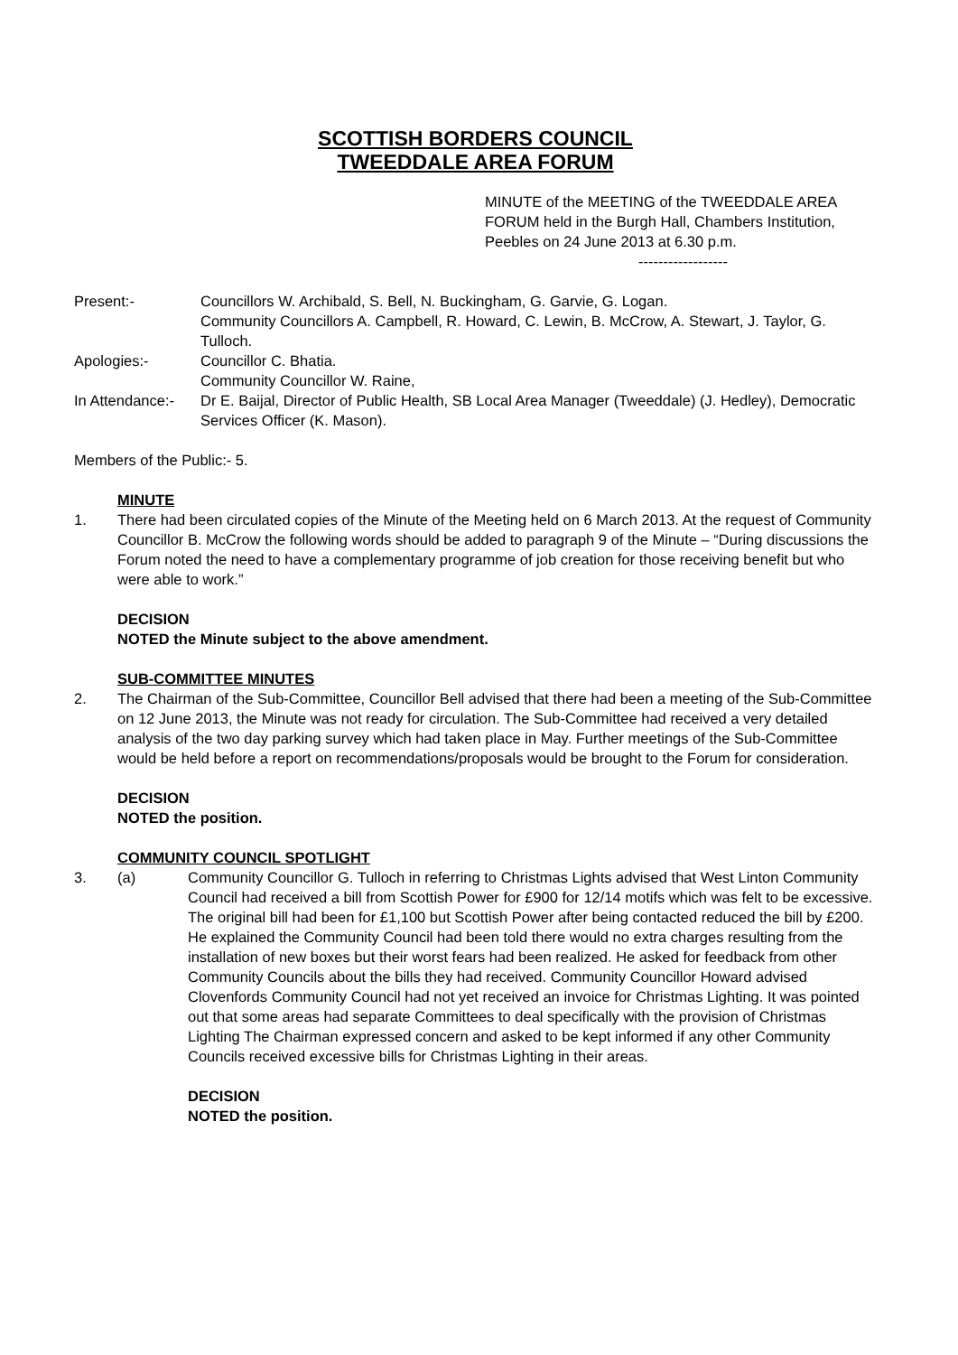SCOTTISH BORDERS COUNCIL
TWEEDDALE AREA FORUM
MINUTE of the MEETING of the TWEEDDALE AREA FORUM held in the Burgh Hall, Chambers Institution, Peebles on 24 June 2013 at 6.30 p.m.
------------------
Present:- Councillors W. Archibald, S. Bell, N. Buckingham, G. Garvie, G. Logan.
Community Councillors A. Campbell, R. Howard, C. Lewin, B. McCrow, A. Stewart, J. Taylor, G. Tulloch.
Apologies:- Councillor C. Bhatia.
Community Councillor W. Raine,
In Attendance:-
Dr E. Baijal, Director of Public Health, SB Local Area Manager (Tweeddale) (J. Hedley), Democratic Services Officer (K. Mason).
Members of the Public:- 5.
MINUTE
1. There had been circulated copies of the Minute of the Meeting held on 6 March 2013. At the request of Community Councillor B. McCrow the following words should be added to paragraph 9 of the Minute – “During discussions the Forum noted the need to have a complementary programme of job creation for those receiving benefit but who were able to work.”
DECISION
NOTED the Minute subject to the above amendment.
SUB-COMMITTEE MINUTES
2. The Chairman of the Sub-Committee, Councillor Bell advised that there had been a meeting of the Sub-Committee on 12 June 2013, the Minute was not ready for circulation. The Sub-Committee had received a very detailed analysis of the two day parking survey which had taken place in May. Further meetings of the Sub-Committee would be held before a report on recommendations/proposals would be brought to the Forum for consideration.
DECISION
NOTED the position.
COMMUNITY COUNCIL SPOTLIGHT
3. (a) Community Councillor G. Tulloch in referring to Christmas Lights advised that West Linton Community Council had received a bill from Scottish Power for £900 for 12/14 motifs which was felt to be excessive. The original bill had been for £1,100 but Scottish Power after being contacted reduced the bill by £200. He explained the Community Council had been told there would no extra charges resulting from the installation of new boxes but their worst fears had been realized. He asked for feedback from other Community Councils about the bills they had received. Community Councillor Howard advised Clovenfords Community Council had not yet received an invoice for Christmas Lighting. It was pointed out that some areas had separate Committees to deal specifically with the provision of Christmas Lighting The Chairman expressed concern and asked to be kept informed if any other Community Councils received excessive bills for Christmas Lighting in their areas.
DECISION
NOTED the position.